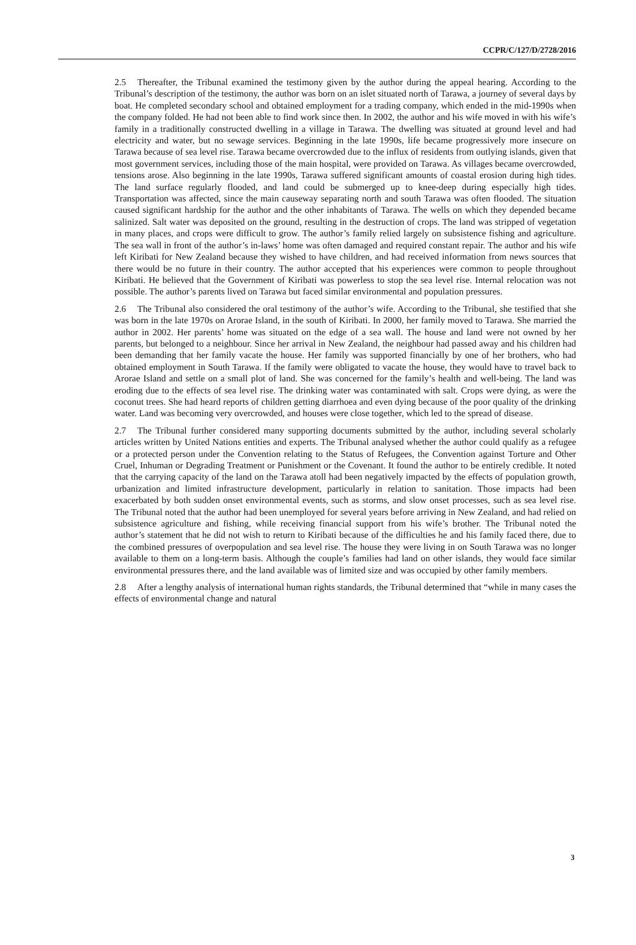CCPR/C/127/D/2728/2016
2.5 Thereafter, the Tribunal examined the testimony given by the author during the appeal hearing. According to the Tribunal’s description of the testimony, the author was born on an islet situated north of Tarawa, a journey of several days by boat. He completed secondary school and obtained employment for a trading company, which ended in the mid-1990s when the company folded. He had not been able to find work since then. In 2002, the author and his wife moved in with his wife’s family in a traditionally constructed dwelling in a village in Tarawa. The dwelling was situated at ground level and had electricity and water, but no sewage services. Beginning in the late 1990s, life became progressively more insecure on Tarawa because of sea level rise. Tarawa became overcrowded due to the influx of residents from outlying islands, given that most government services, including those of the main hospital, were provided on Tarawa. As villages became overcrowded, tensions arose. Also beginning in the late 1990s, Tarawa suffered significant amounts of coastal erosion during high tides. The land surface regularly flooded, and land could be submerged up to knee-deep during especially high tides. Transportation was affected, since the main causeway separating north and south Tarawa was often flooded. The situation caused significant hardship for the author and the other inhabitants of Tarawa. The wells on which they depended became salinized. Salt water was deposited on the ground, resulting in the destruction of crops. The land was stripped of vegetation in many places, and crops were difficult to grow. The author’s family relied largely on subsistence fishing and agriculture. The sea wall in front of the author’s in-laws’ home was often damaged and required constant repair. The author and his wife left Kiribati for New Zealand because they wished to have children, and had received information from news sources that there would be no future in their country. The author accepted that his experiences were common to people throughout Kiribati. He believed that the Government of Kiribati was powerless to stop the sea level rise. Internal relocation was not possible. The author’s parents lived on Tarawa but faced similar environmental and population pressures.
2.6 The Tribunal also considered the oral testimony of the author’s wife. According to the Tribunal, she testified that she was born in the late 1970s on Arorae Island, in the south of Kiribati. In 2000, her family moved to Tarawa. She married the author in 2002. Her parents’ home was situated on the edge of a sea wall. The house and land were not owned by her parents, but belonged to a neighbour. Since her arrival in New Zealand, the neighbour had passed away and his children had been demanding that her family vacate the house. Her family was supported financially by one of her brothers, who had obtained employment in South Tarawa. If the family were obligated to vacate the house, they would have to travel back to Arorae Island and settle on a small plot of land. She was concerned for the family’s health and well-being. The land was eroding due to the effects of sea level rise. The drinking water was contaminated with salt. Crops were dying, as were the coconut trees. She had heard reports of children getting diarrhoea and even dying because of the poor quality of the drinking water. Land was becoming very overcrowded, and houses were close together, which led to the spread of disease.
2.7 The Tribunal further considered many supporting documents submitted by the author, including several scholarly articles written by United Nations entities and experts. The Tribunal analysed whether the author could qualify as a refugee or a protected person under the Convention relating to the Status of Refugees, the Convention against Torture and Other Cruel, Inhuman or Degrading Treatment or Punishment or the Covenant. It found the author to be entirely credible. It noted that the carrying capacity of the land on the Tarawa atoll had been negatively impacted by the effects of population growth, urbanization and limited infrastructure development, particularly in relation to sanitation. Those impacts had been exacerbated by both sudden onset environmental events, such as storms, and slow onset processes, such as sea level rise. The Tribunal noted that the author had been unemployed for several years before arriving in New Zealand, and had relied on subsistence agriculture and fishing, while receiving financial support from his wife’s brother. The Tribunal noted the author’s statement that he did not wish to return to Kiribati because of the difficulties he and his family faced there, due to the combined pressures of overpopulation and sea level rise. The house they were living in on South Tarawa was no longer available to them on a long-term basis. Although the couple’s families had land on other islands, they would face similar environmental pressures there, and the land available was of limited size and was occupied by other family members.
2.8 After a lengthy analysis of international human rights standards, the Tribunal determined that “while in many cases the effects of environmental change and natural
3